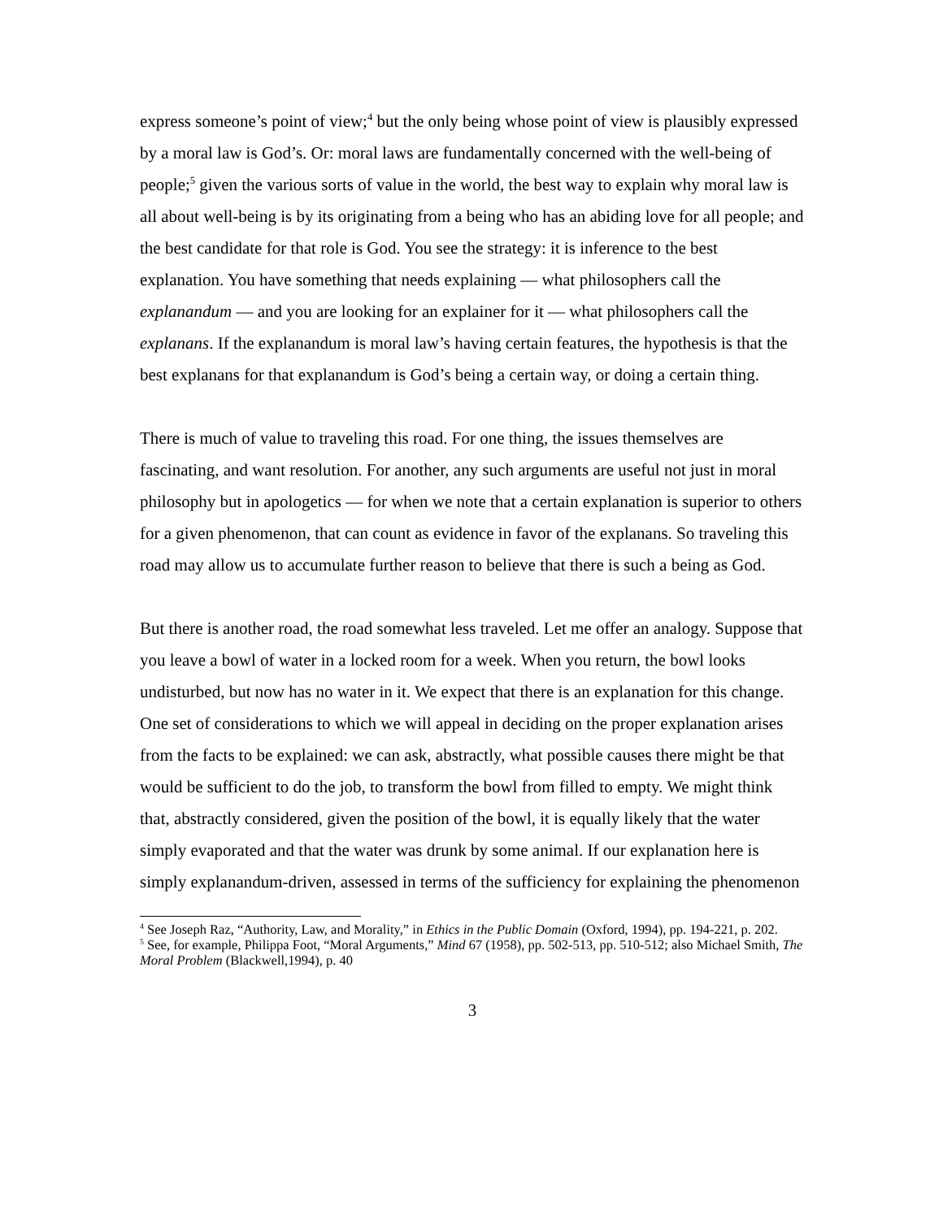express someone’s point of view;<sup>4</sup> but the only being whose point of view is plausibly expressed by a moral law is God’s. Or: moral laws are fundamentally concerned with the well-being of people;<sup>5</sup> given the various sorts of value in the world, the best way to explain why moral law is all about well-being is by its originating from a being who has an abiding love for all people; and the best candidate for that role is God. You see the strategy: it is inference to the best explanation. You have something that needs explaining — what philosophers call the explanandum — and you are looking for an explainer for it — what philosophers call the explanans. If the explanandum is moral law’s having certain features, the hypothesis is that the best explanans for that explanandum is God’s being a certain way, or doing a certain thing.
There is much of value to traveling this road. For one thing, the issues themselves are fascinating, and want resolution. For another, any such arguments are useful not just in moral philosophy but in apologetics — for when we note that a certain explanation is superior to others for a given phenomenon, that can count as evidence in favor of the explanans. So traveling this road may allow us to accumulate further reason to believe that there is such a being as God.
But there is another road, the road somewhat less traveled. Let me offer an analogy. Suppose that you leave a bowl of water in a locked room for a week. When you return, the bowl looks undisturbed, but now has no water in it. We expect that there is an explanation for this change. One set of considerations to which we will appeal in deciding on the proper explanation arises from the facts to be explained: we can ask, abstractly, what possible causes there might be that would be sufficient to do the job, to transform the bowl from filled to empty. We might think that, abstractly considered, given the position of the bowl, it is equally likely that the water simply evaporated and that the water was drunk by some animal. If our explanation here is simply explanandum-driven, assessed in terms of the sufficiency for explaining the phenomenon
<sup>4</sup> See Joseph Raz, “Authority, Law, and Morality,” in Ethics in the Public Domain (Oxford, 1994), pp. 194-221, p. 202.
<sup>5</sup> See, for example, Philippa Foot, “Moral Arguments,” Mind 67 (1958), pp. 502-513, pp. 510-512; also Michael Smith, The Moral Problem (Blackwell,1994), p. 40
3